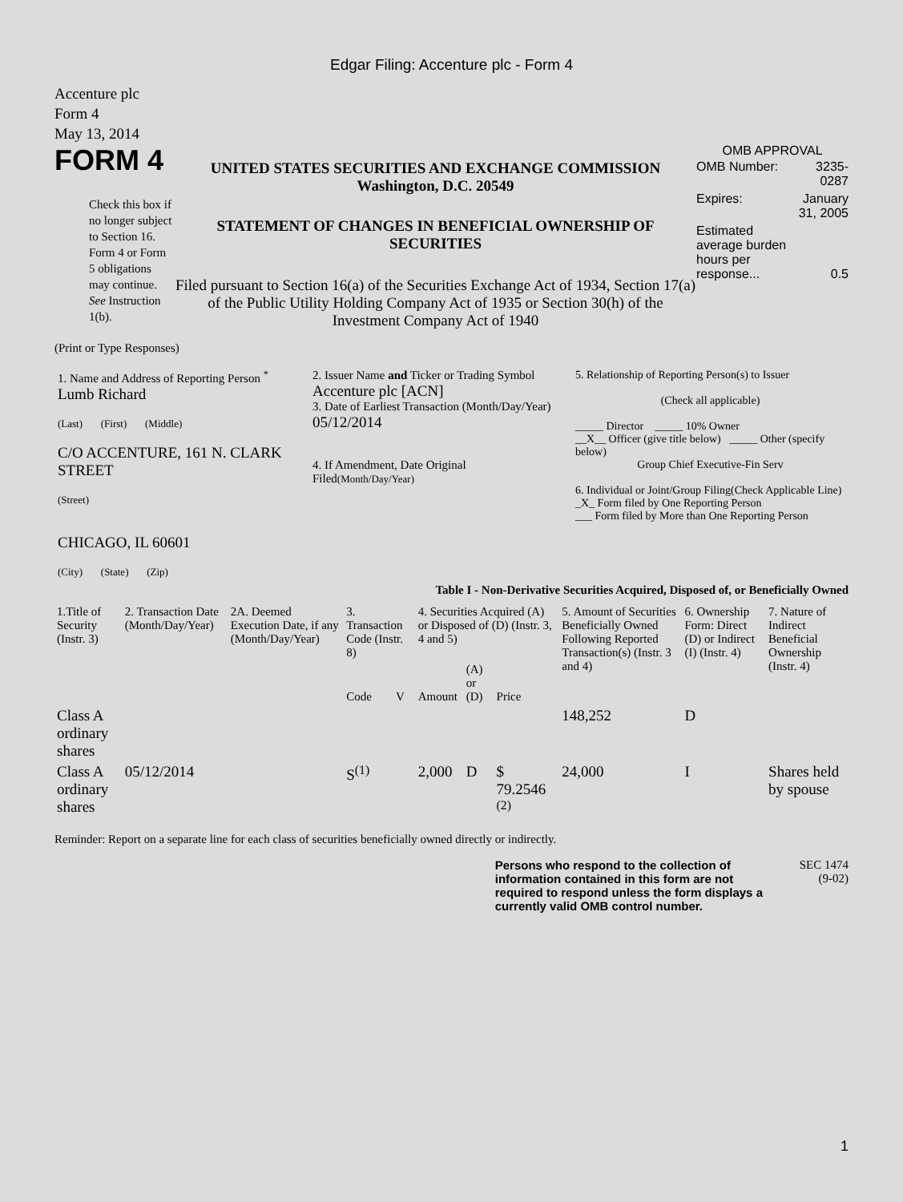Edgar Filing: Accenture plc - Form 4
Accenture plc
Form 4
May 13, 2014
FORM 4
Check this box if no longer subject to Section 16. Form 4 or Form 5 obligations may continue. See Instruction 1(b).
UNITED STATES SECURITIES AND EXCHANGE COMMISSION
Washington, D.C. 20549
STATEMENT OF CHANGES IN BENEFICIAL OWNERSHIP OF SECURITIES
Filed pursuant to Section 16(a) of the Securities Exchange Act of 1934, Section 17(a) of the Public Utility Holding Company Act of 1935 or Section 30(h) of the Investment Company Act of 1940
OMB APPROVAL
| OMB Number: | 3235-0287 |
| Expires: | January 31, 2005 |
| Estimated average burden hours per response... | 0.5 |
(Print or Type Responses)
| 1. Name and Address of Reporting Person <sup>*</sup> Lumb Richard (Last) (First) (Middle) C/O ACCENTURE, 161 N. CLARK STREET (Street) CHICAGO, IL 60601 (City) (State) (Zip) | 2. Issuer Name and Ticker or Trading Symbol Accenture plc [ACN] 3. Date of Earliest Transaction (Month/Day/Year) 05/12/2014 4. If Amendment, Date Original Filed (Month/Day/Year) | 5. Relationship of Reporting Person(s) to Issuer (Check all applicable) _____ Director _____ 10% Owner __X__ Officer (give title below) _____ Other (specify below) Group Chief Executive-Fin Serv 6. Individual or Joint/Group Filing(Check Applicable Line) _X_ Form filed by One Reporting Person ___ Form filed by More than One Reporting Person |
Table I - Non-Derivative Securities Acquired, Disposed of, or Beneficially Owned
| 1.Title of Security (Instr. 3) | 2. Transaction Date (Month/Day/Year) | 2A. Deemed Execution Date, if any (Month/Day/Year) | 3. Transaction Code (Instr. 8) | | 4. Securities Acquired (A) or Disposed of (D) (Instr. 3, 4 and 5) | | | 5. Amount of Securities Beneficially Owned Following Reported Transaction(s) (Instr. 3 and 4) | 6. Ownership Form: Direct (D) or Indirect (I) (Instr. 4) | 7. Nature of Indirect Beneficial Ownership (Instr. 4) |
| --- | --- | --- | --- | --- | --- | --- | --- | --- | --- | --- |
| | | | Code | V | Amount | (A) or (D) | Price | | | |
| Class A ordinary shares | | | | | | | | 148,252 | D | |
| Class A ordinary shares | 05/12/2014 | | S<sup>(1)</sup> | | 2,000 | D | $ 79.2546 <sup>(2)</sup> | 24,000 | I | Shares held by spouse |
Reminder: Report on a separate line for each class of securities beneficially owned directly or indirectly.
Persons who respond to the collection of information contained in this form are not required to respond unless the form displays a currently valid OMB control number.
SEC 1474
(9-02)
1